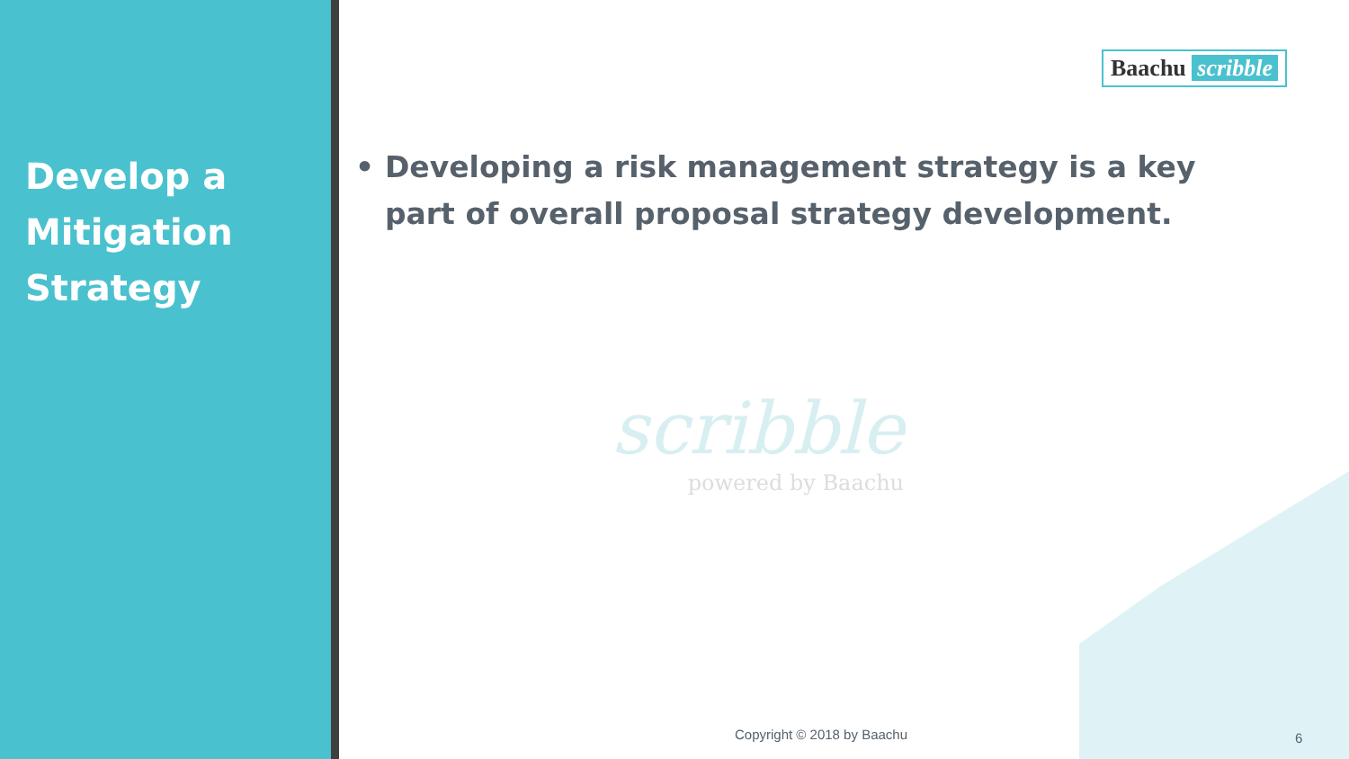Develop a Mitigation Strategy
Baachu scribble
• Developing a risk management strategy is a key part of overall proposal strategy development.
scribble
powered by Baachu
Copyright © 2018 by Baachu 6